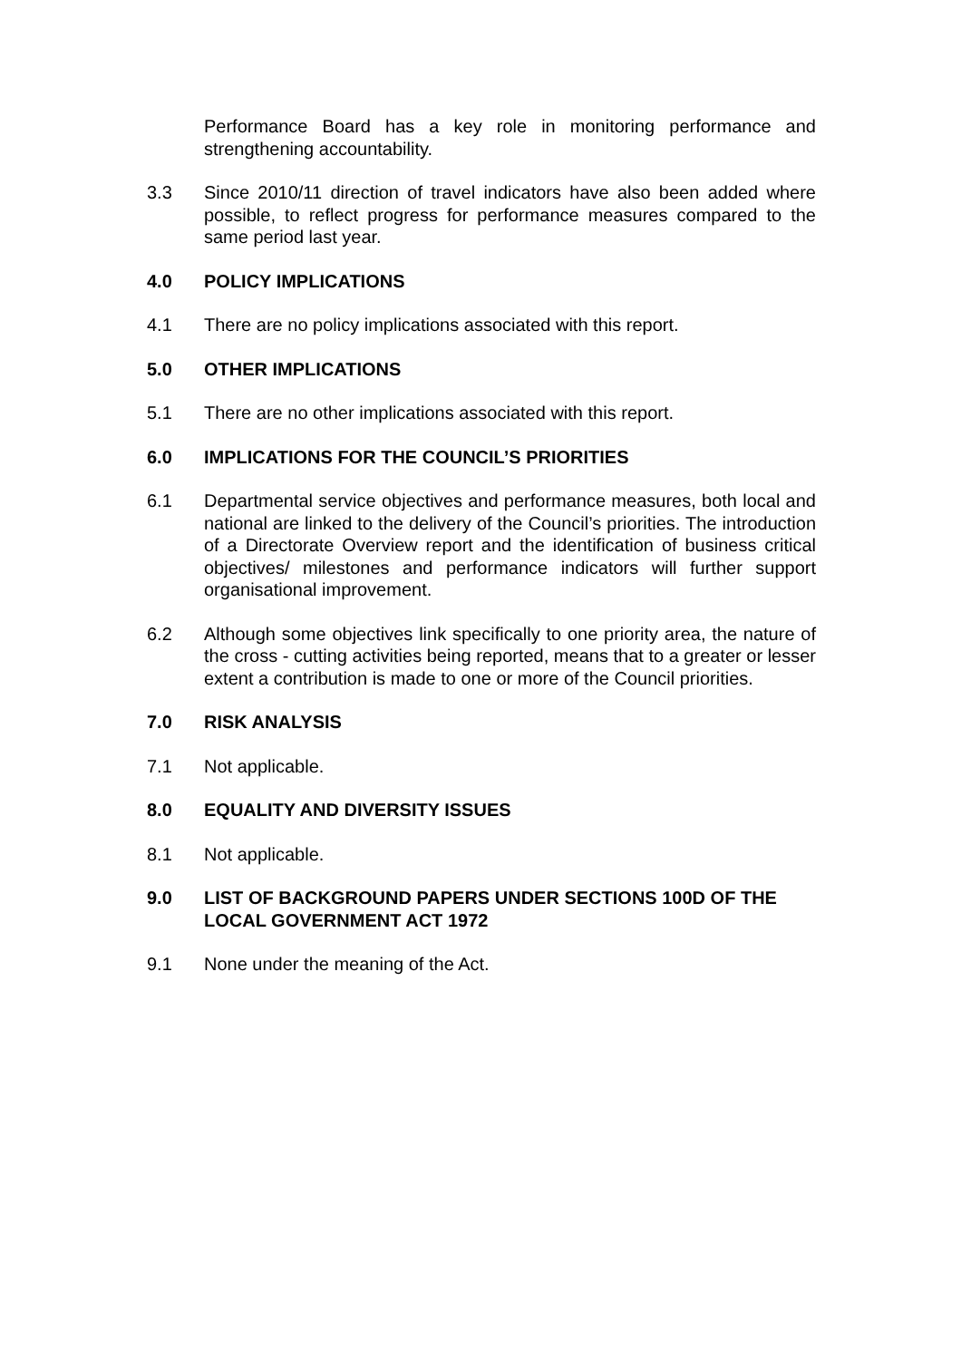Performance Board has a key role in monitoring performance and strengthening accountability.
3.3 Since 2010/11 direction of travel indicators have also been added where possible, to reflect progress for performance measures compared to the same period last year.
4.0 POLICY IMPLICATIONS
4.1 There are no policy implications associated with this report.
5.0 OTHER IMPLICATIONS
5.1 There are no other implications associated with this report.
6.0 IMPLICATIONS FOR THE COUNCIL’S PRIORITIES
6.1 Departmental service objectives and performance measures, both local and national are linked to the delivery of the Council’s priorities. The introduction of a Directorate Overview report and the identification of business critical objectives/ milestones and performance indicators will further support organisational improvement.
6.2 Although some objectives link specifically to one priority area, the nature of the cross - cutting activities being reported, means that to a greater or lesser extent a contribution is made to one or more of the Council priorities.
7.0 RISK ANALYSIS
7.1 Not applicable.
8.0 EQUALITY AND DIVERSITY ISSUES
8.1 Not applicable.
9.0 LIST OF BACKGROUND PAPERS UNDER SECTIONS 100D OF THE LOCAL GOVERNMENT ACT 1972
9.1 None under the meaning of the Act.